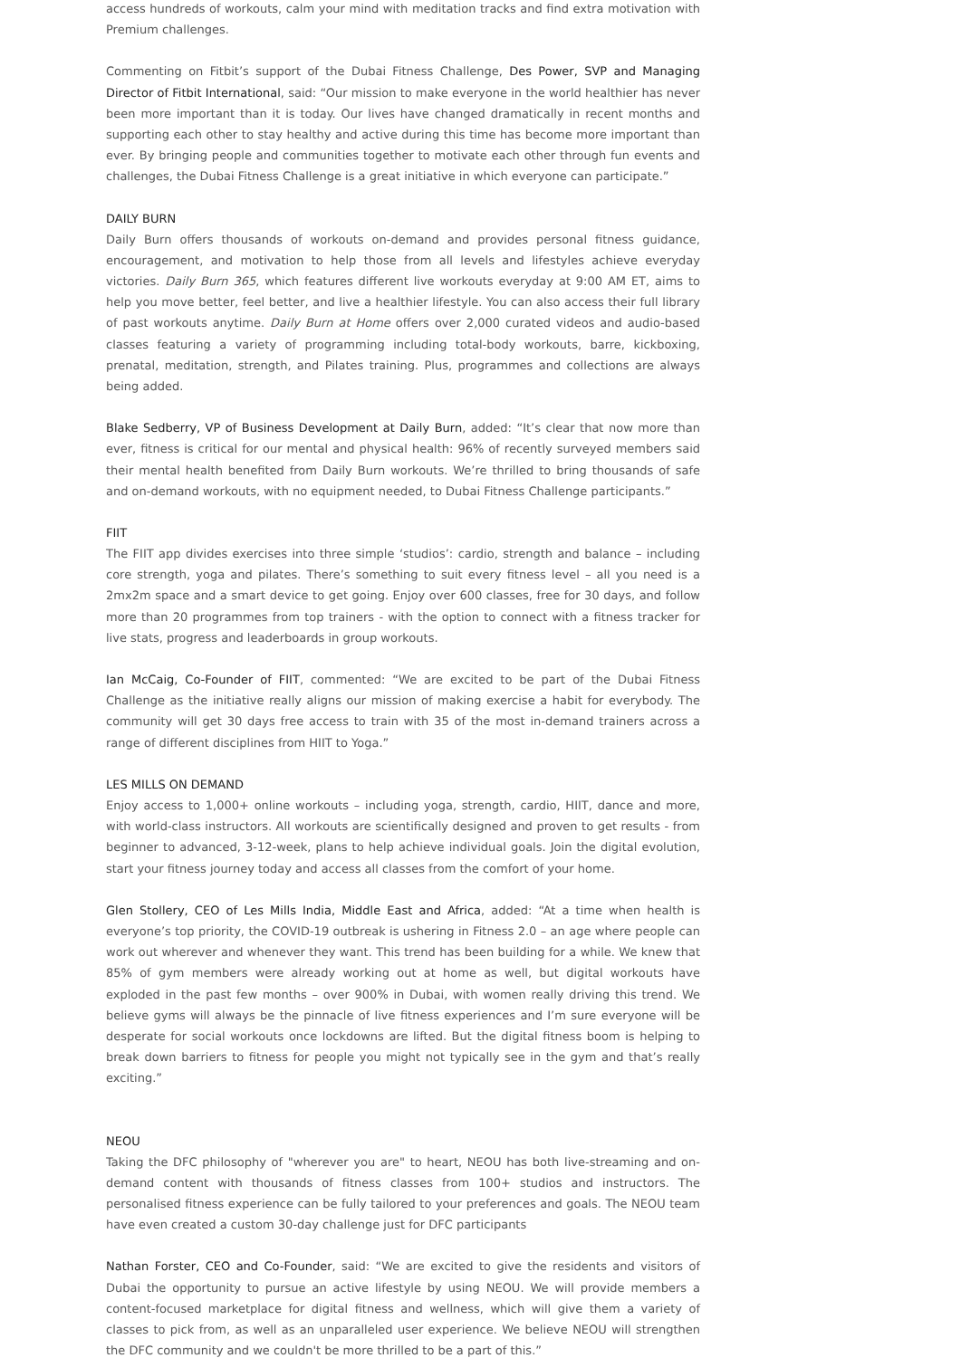access hundreds of workouts, calm your mind with meditation tracks and find extra motivation with Premium challenges.
Commenting on Fitbit’s support of the Dubai Fitness Challenge, Des Power, SVP and Managing Director of Fitbit International, said: “Our mission to make everyone in the world healthier has never been more important than it is today. Our lives have changed dramatically in recent months and supporting each other to stay healthy and active during this time has become more important than ever. By bringing people and communities together to motivate each other through fun events and challenges, the Dubai Fitness Challenge is a great initiative in which everyone can participate.”
DAILY BURN
Daily Burn offers thousands of workouts on-demand and provides personal fitness guidance, encouragement, and motivation to help those from all levels and lifestyles achieve everyday victories. Daily Burn 365, which features different live workouts everyday at 9:00 AM ET, aims to help you move better, feel better, and live a healthier lifestyle. You can also access their full library of past workouts anytime. Daily Burn at Home offers over 2,000 curated videos and audio-based classes featuring a variety of programming including total-body workouts, barre, kickboxing, prenatal, meditation, strength, and Pilates training. Plus, programmes and collections are always being added.
Blake Sedberry, VP of Business Development at Daily Burn, added: “It’s clear that now more than ever, fitness is critical for our mental and physical health: 96% of recently surveyed members said their mental health benefited from Daily Burn workouts. We’re thrilled to bring thousands of safe and on-demand workouts, with no equipment needed, to Dubai Fitness Challenge participants.”
FIIT
The FIIT app divides exercises into three simple ‘studios’: cardio, strength and balance – including core strength, yoga and pilates. There’s something to suit every fitness level – all you need is a 2mx2m space and a smart device to get going. Enjoy over 600 classes, free for 30 days, and follow more than 20 programmes from top trainers - with the option to connect with a fitness tracker for live stats, progress and leaderboards in group workouts.
Ian McCaig, Co-Founder of FIIT, commented: “We are excited to be part of the Dubai Fitness Challenge as the initiative really aligns our mission of making exercise a habit for everybody. The community will get 30 days free access to train with 35 of the most in-demand trainers across a range of different disciplines from HIIT to Yoga.”
LES MILLS ON DEMAND
Enjoy access to 1,000+ online workouts – including yoga, strength, cardio, HIIT, dance and more, with world-class instructors. All workouts are scientifically designed and proven to get results - from beginner to advanced, 3-12-week, plans to help achieve individual goals. Join the digital evolution, start your fitness journey today and access all classes from the comfort of your home.
Glen Stollery, CEO of Les Mills India, Middle East and Africa, added: “At a time when health is everyone’s top priority, the COVID-19 outbreak is ushering in Fitness 2.0 – an age where people can work out wherever and whenever they want. This trend has been building for a while. We knew that 85% of gym members were already working out at home as well, but digital workouts have exploded in the past few months – over 900% in Dubai, with women really driving this trend. We believe gyms will always be the pinnacle of live fitness experiences and I’m sure everyone will be desperate for social workouts once lockdowns are lifted. But the digital fitness boom is helping to break down barriers to fitness for people you might not typically see in the gym and that’s really exciting.”
NEOU
Taking the DFC philosophy of "wherever you are" to heart, NEOU has both live-streaming and on-demand content with thousands of fitness classes from 100+ studios and instructors. The personalised fitness experience can be fully tailored to your preferences and goals. The NEOU team have even created a custom 30-day challenge just for DFC participants
Nathan Forster, CEO and Co-Founder, said: “We are excited to give the residents and visitors of Dubai the opportunity to pursue an active lifestyle by using NEOU. We will provide members a content-focused marketplace for digital fitness and wellness, which will give them a variety of classes to pick from, as well as an unparalleled user experience. We believe NEOU will strengthen the DFC community and we couldn't be more thrilled to be a part of this.”